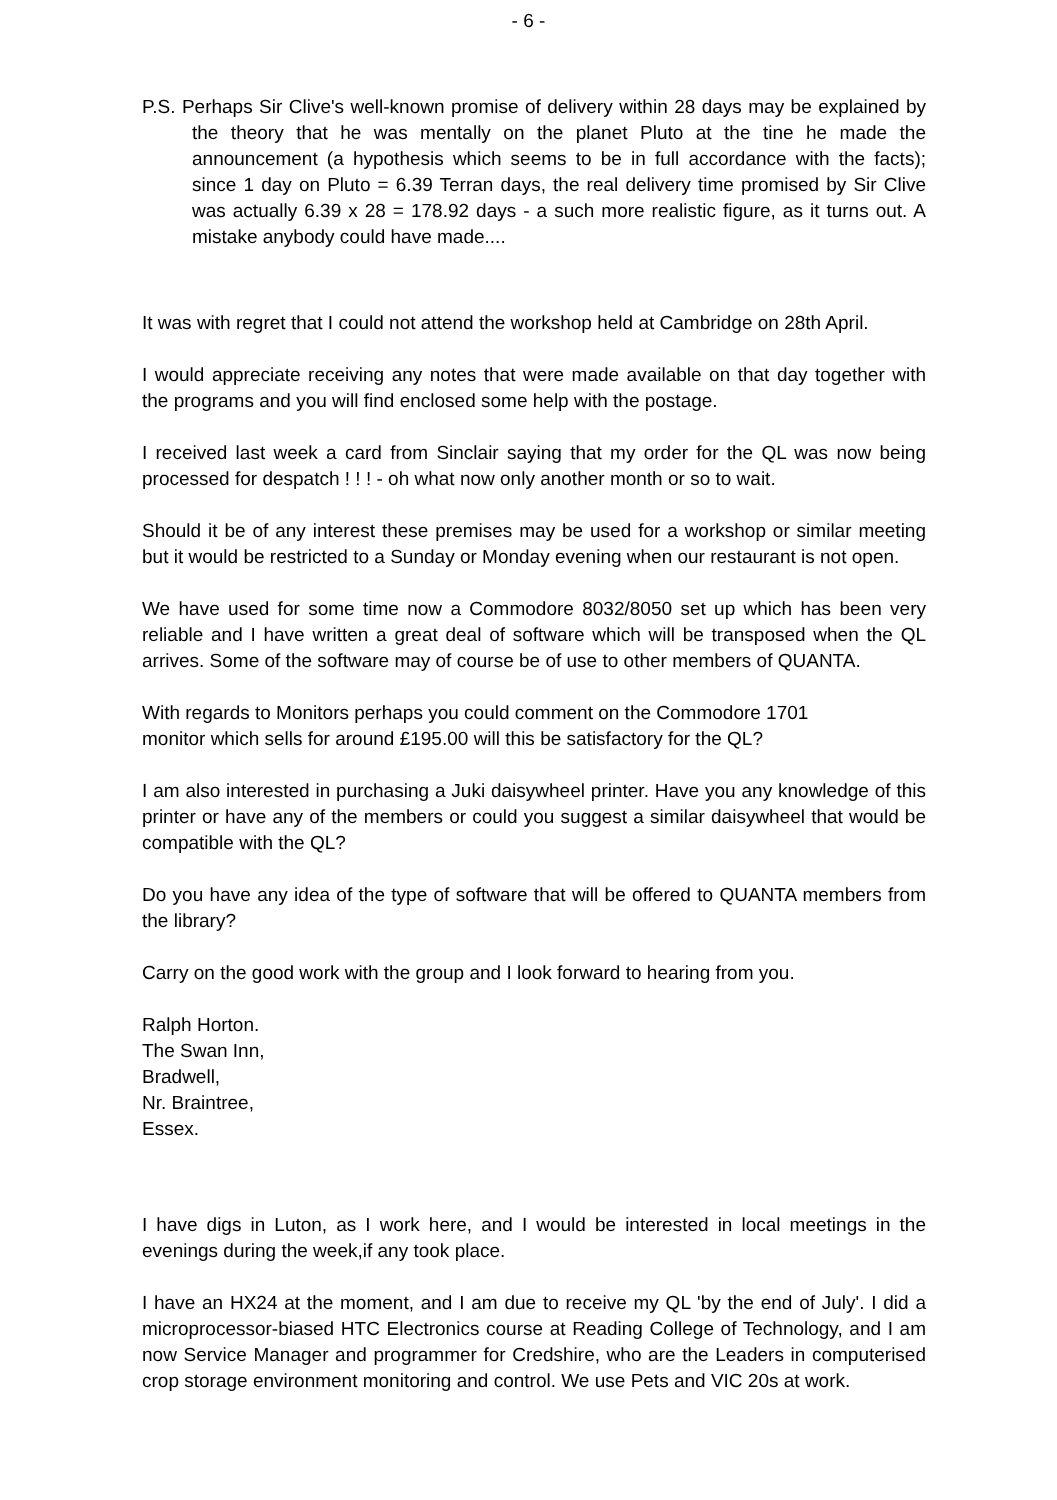- 6 -
P.S. Perhaps Sir Clive's well-known promise of delivery within 28 days may be explained by the theory that he was mentally on the planet Pluto at the tine he made the announcement (a hypothesis which seems to be in full accordance with the facts); since 1 day on Pluto = 6.39 Terran days, the real delivery time promised by Sir Clive was actually 6.39 x 28 = 178.92 days - a such more realistic figure, as it turns out. A mistake anybody could have made....
It was with regret that I could not attend the workshop held at Cambridge on 28th April.
I would appreciate receiving any notes that were made available on that day together with the programs and you will find enclosed some help with the postage.
I received last week a card from Sinclair saying that my order for the QL was now being processed for despatch ! ! ! - oh what now only another month or so to wait.
Should it be of any interest these premises may be used for a workshop or similar meeting but it would be restricted to a Sunday or Monday evening when our restaurant is not open.
We have used for some time now a Commodore 8032/8050 set up which has been very reliable and I have written a great deal of software which will be transposed when the QL arrives. Some of the software may of course be of use to other members of QUANTA.
With regards to Monitors perhaps you could comment on the Commodore 1701
monitor which sells for around £195.00 will this be satisfactory for the QL?
I am also interested in purchasing a Juki daisywheel printer. Have you any knowledge of this printer or have any of the members or could you suggest a similar daisywheel that would be compatible with the QL?
Do you have any idea of the type of software that will be offered to QUANTA members from the library?
Carry on the good work with the group and I look forward to hearing from you.
Ralph Horton.
The Swan Inn,
Bradwell,
Nr. Braintree,
Essex.
I have digs in Luton, as I work here, and I would be interested in local meetings in the evenings during the week,if any took place.
I have an HX24 at the moment, and I am due to receive my QL 'by the end of July'. I did a microprocessor-biased HTC Electronics course at Reading College of Technology, and I am now Service Manager and programmer for Credshire, who are the Leaders in computerised crop storage environment monitoring and control. We use Pets and VIC 20s at work.